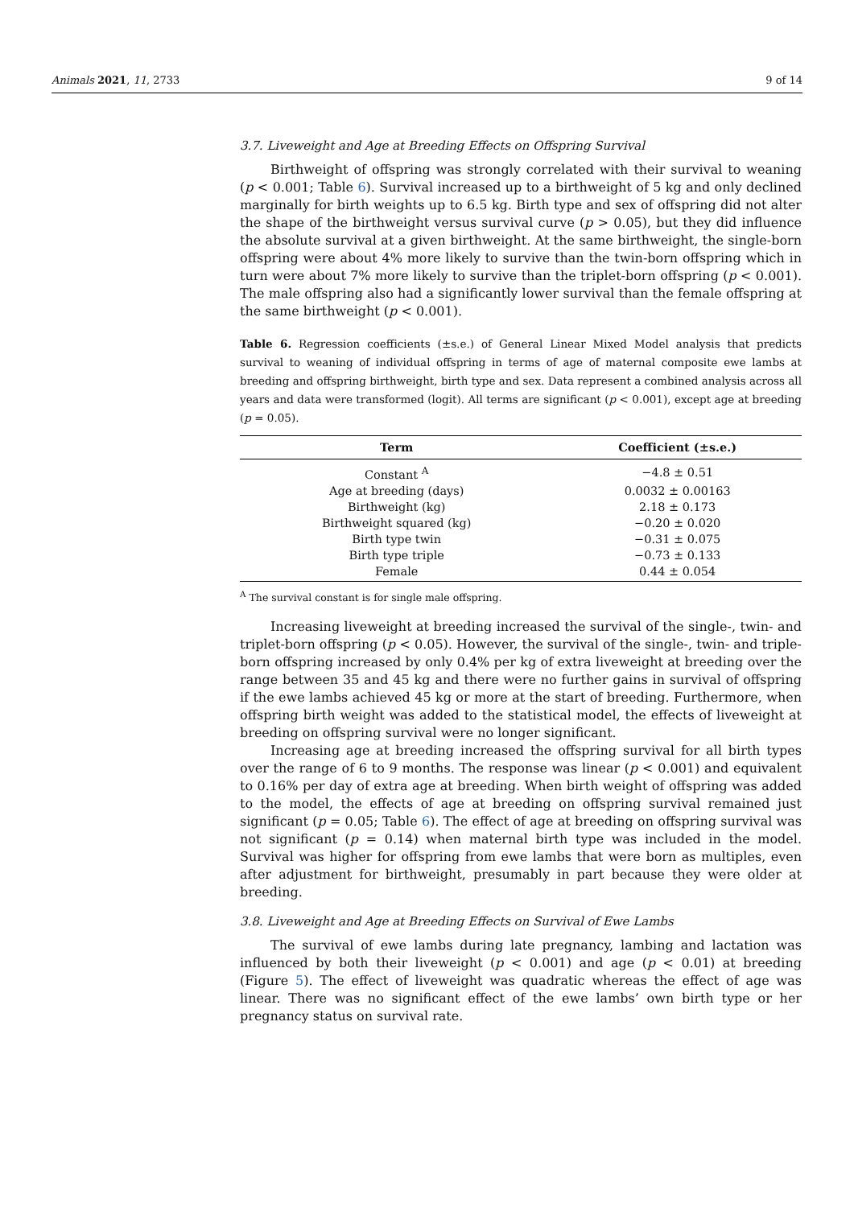Animals 2021, 11, 2733 9 of 14
3.7. Liveweight and Age at Breeding Effects on Offspring Survival
Birthweight of offspring was strongly correlated with their survival to weaning (p < 0.001; Table 6). Survival increased up to a birthweight of 5 kg and only declined marginally for birth weights up to 6.5 kg. Birth type and sex of offspring did not alter the shape of the birthweight versus survival curve (p > 0.05), but they did influence the absolute survival at a given birthweight. At the same birthweight, the single-born offspring were about 4% more likely to survive than the twin-born offspring which in turn were about 7% more likely to survive than the triplet-born offspring (p < 0.001). The male offspring also had a significantly lower survival than the female offspring at the same birthweight (p < 0.001).
Table 6. Regression coefficients (±s.e.) of General Linear Mixed Model analysis that predicts survival to weaning of individual offspring in terms of age of maternal composite ewe lambs at breeding and offspring birthweight, birth type and sex. Data represent a combined analysis across all years and data were transformed (logit). All terms are significant (p < 0.001), except age at breeding (p = 0.05).
| Term | Coefficient (±s.e.) |
| --- | --- |
| Constant <sup>A</sup> | −4.8 ± 0.51 |
| Age at breeding (days) | 0.0032 ± 0.00163 |
| Birthweight (kg) | 2.18 ± 0.173 |
| Birthweight squared (kg) | −0.20 ± 0.020 |
| Birth type twin | −0.31 ± 0.075 |
| Birth type triple | −0.73 ± 0.133 |
| Female | 0.44 ± 0.054 |
<sup>A</sup> The survival constant is for single male offspring.
Increasing liveweight at breeding increased the survival of the single-, twin- and triplet-born offspring (p < 0.05). However, the survival of the single-, twin- and triple-born offspring increased by only 0.4% per kg of extra liveweight at breeding over the range between 35 and 45 kg and there were no further gains in survival of offspring if the ewe lambs achieved 45 kg or more at the start of breeding. Furthermore, when offspring birth weight was added to the statistical model, the effects of liveweight at breeding on offspring survival were no longer significant.
Increasing age at breeding increased the offspring survival for all birth types over the range of 6 to 9 months. The response was linear (p < 0.001) and equivalent to 0.16% per day of extra age at breeding. When birth weight of offspring was added to the model, the effects of age at breeding on offspring survival remained just significant (p = 0.05; Table 6). The effect of age at breeding on offspring survival was not significant (p = 0.14) when maternal birth type was included in the model. Survival was higher for offspring from ewe lambs that were born as multiples, even after adjustment for birthweight, presumably in part because they were older at breeding.
3.8. Liveweight and Age at Breeding Effects on Survival of Ewe Lambs
The survival of ewe lambs during late pregnancy, lambing and lactation was influenced by both their liveweight (p < 0.001) and age (p < 0.01) at breeding (Figure 5). The effect of liveweight was quadratic whereas the effect of age was linear. There was no significant effect of the ewe lambs’ own birth type or her pregnancy status on survival rate.